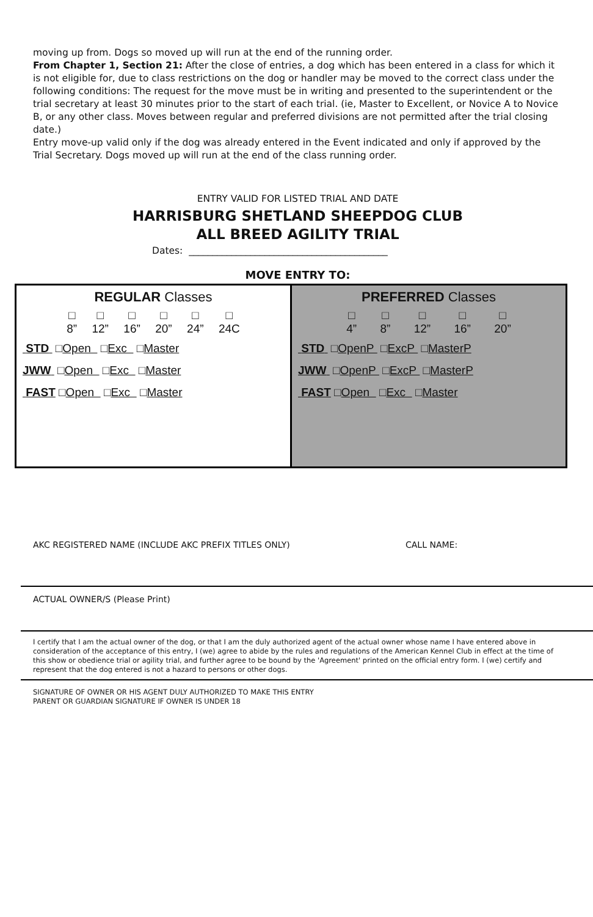moving up from. Dogs so moved up will run at the end of the running order.
From Chapter 1, Section 21: After the close of entries, a dog which has been entered in a class for which it is not eligible for, due to class restrictions on the dog or handler may be moved to the correct class under the following conditions: The request for the move must be in writing and presented to the superintendent or the trial secretary at least 30 minutes prior to the start of each trial. (ie, Master to Excellent, or Novice A to Novice B, or any other class. Moves between regular and preferred divisions are not permitted after the trial closing date.)
Entry move-up valid only if the dog was already entered in the Event indicated and only if approved by the Trial Secretary. Dogs moved up will run at the end of the class running order.
ENTRY VALID FOR LISTED TRIAL AND DATE
HARRISBURG SHETLAND SHEEPDOG CLUB
ALL BREED AGILITY TRIAL
Dates: __________________________________________
MOVE ENTRY TO:
| REGULAR Classes □ 8” □ 12” □ 16” □ 20” □ 24” □ 24C STD □ Open □ Exc □ Master JWW □ Open □ Exc □ Master FAST □ Open □ Exc □ Master | PREFERRED Classes □ 4” □ 8” □ 12” □ 16” □ 20” STD □ OpenP □ ExcP □ MasterP JWW □ OpenP □ ExcP □ MasterP FAST □ Open □ Exc □ Master |
AKC REGISTERED NAME (INCLUDE AKC PREFIX TITLES ONLY) CALL NAME:
ACTUAL OWNER/S (Please Print)
I certify that I am the actual owner of the dog, or that I am the duly authorized agent of the actual owner whose name I have entered above in consideration of the acceptance of this entry, I (we) agree to abide by the rules and regulations of the American Kennel Club in effect at the time of this show or obedience trial or agility trial, and further agree to be bound by the 'Agreement' printed on the official entry form. I (we) certify and represent that the dog entered is not a hazard to persons or other dogs.
SIGNATURE OF OWNER OR HIS AGENT DULY AUTHORIZED TO MAKE THIS ENTRY
PARENT OR GUARDIAN SIGNATURE IF OWNER IS UNDER 18